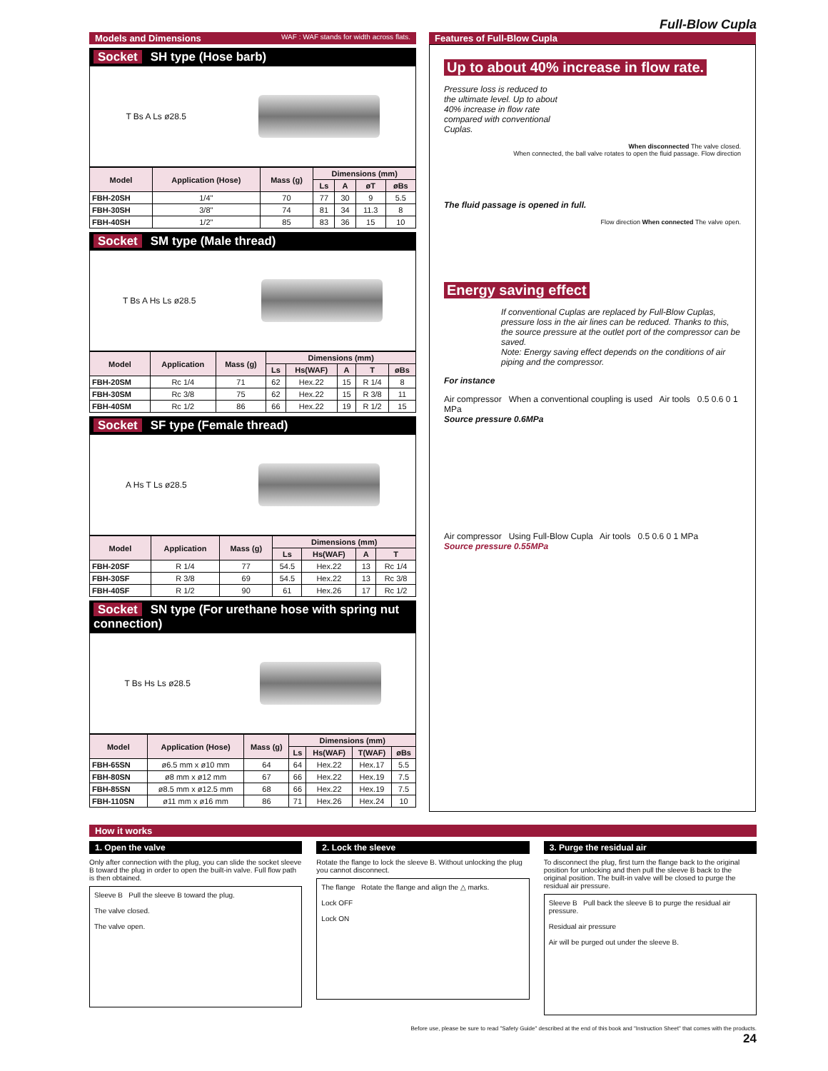Full-Blow Cupla
Models and Dimensions WAF : WAF stands for width across flats.
Socket SH type (Hose barb)
T Bs A Ls ø28.5
| Model | Application (Hose) | Mass (g) | Dimensions (mm) | | | |
| --- | --- | --- | --- | --- | --- | --- |
| | | | Ls | A | øT | øBs |
| FBH-20SH | 1/4" | 70 | 77 | 30 | 9 | 5.5 |
| FBH-30SH | 3/8" | 74 | 81 | 34 | 11.3 | 8 |
| FBH-40SH | 1/2" | 85 | 83 | 36 | 15 | 10 |
Socket SM type (Male thread)
T Bs A Hs Ls ø28.5
| Model | Application | Mass (g) | Dimensions (mm) | | | | |
| --- | --- | --- | --- | --- | --- | --- | --- |
| | | | Ls | Hs(WAF) | A | T | øBs |
| FBH-20SM | Rc 1/4 | 71 | 62 | Hex.22 | 15 | R 1/4 | 8 |
| FBH-30SM | Rc 3/8 | 75 | 62 | Hex.22 | 15 | R 3/8 | 11 |
| FBH-40SM | Rc 1/2 | 86 | 66 | Hex.22 | 19 | R 1/2 | 15 |
Socket SF type (Female thread)
A Hs T Ls ø28.5
| Model | Application | Mass (g) | Dimensions (mm) | | | |
| --- | --- | --- | --- | --- | --- | --- |
| | | | Ls | Hs(WAF) | A | T |
| FBH-20SF | R 1/4 | 77 | 54.5 | Hex.22 | 13 | Rc 1/4 |
| FBH-30SF | R 3/8 | 69 | 54.5 | Hex.22 | 13 | Rc 3/8 |
| FBH-40SF | R 1/2 | 90 | 61 | Hex.26 | 17 | Rc 1/2 |
Socket SN type (For urethane hose with spring nut connection)
T Bs Hs Ls ø28.5
| Model | Application (Hose) | Mass (g) | Dimensions (mm) | | | |
| --- | --- | --- | --- | --- | --- | --- |
| | | | Ls | Hs(WAF) | T(WAF) | øBs |
| FBH-65SN | ø6.5 mm x ø10 mm | 64 | 64 | Hex.22 | Hex.17 | 5.5 |
| FBH-80SN | ø8 mm x ø12 mm | 67 | 66 | Hex.22 | Hex.19 | 7.5 |
| FBH-85SN | ø8.5 mm x ø12.5 mm | 68 | 66 | Hex.22 | Hex.19 | 7.5 |
| FBH-110SN | ø11 mm x ø16 mm | 86 | 71 | Hex.26 | Hex.24 | 10 |
Features of Full-Blow Cupla
Up to about 40% increase in flow rate.
Pressure loss is reduced to the ultimate level. Up to about 40% increase in flow rate compared with conventional Cuplas.
When disconnected The valve closed.
When connected, the ball valve rotates to open the fluid passage. Flow direction
The fluid passage is opened in full.
Flow direction When connected The valve open.
Energy saving effect
If conventional Cuplas are replaced by Full-Blow Cuplas, pressure loss in the air lines can be reduced. Thanks to this, the source pressure at the outlet port of the compressor can be saved.
Note: Energy saving effect depends on the conditions of air piping and the compressor.
For instance
Air compressor When a conventional coupling is used Air tools 0.5 0.6 0 1 MPa
Source pressure 0.6MPa
Air compressor Using Full-Blow Cupla Air tools 0.5 0.6 0 1 MPa
Source pressure 0.55MPa
How it works
1. Open the valve
Only after connection with the plug, you can slide the socket sleeve B toward the plug in order to open the built-in valve. Full flow path is then obtained.
Sleeve B Pull the sleeve B toward the plug.
The valve closed.
The valve open.
2. Lock the sleeve
Rotate the flange to lock the sleeve B. Without unlocking the plug you cannot disconnect.
The flange Rotate the flange and align the △ marks.
Lock OFF
Lock ON
3. Purge the residual air
To disconnect the plug, first turn the flange back to the original position for unlocking and then pull the sleeve B back to the original position. The built-in valve will be closed to purge the residual air pressure.
Sleeve B Pull back the sleeve B to purge the residual air pressure.
Residual air pressure
Air will be purged out under the sleeve B.
Before use, please be sure to read "Safety Guide" described at the end of this book and "Instruction Sheet" that comes with the products.
24